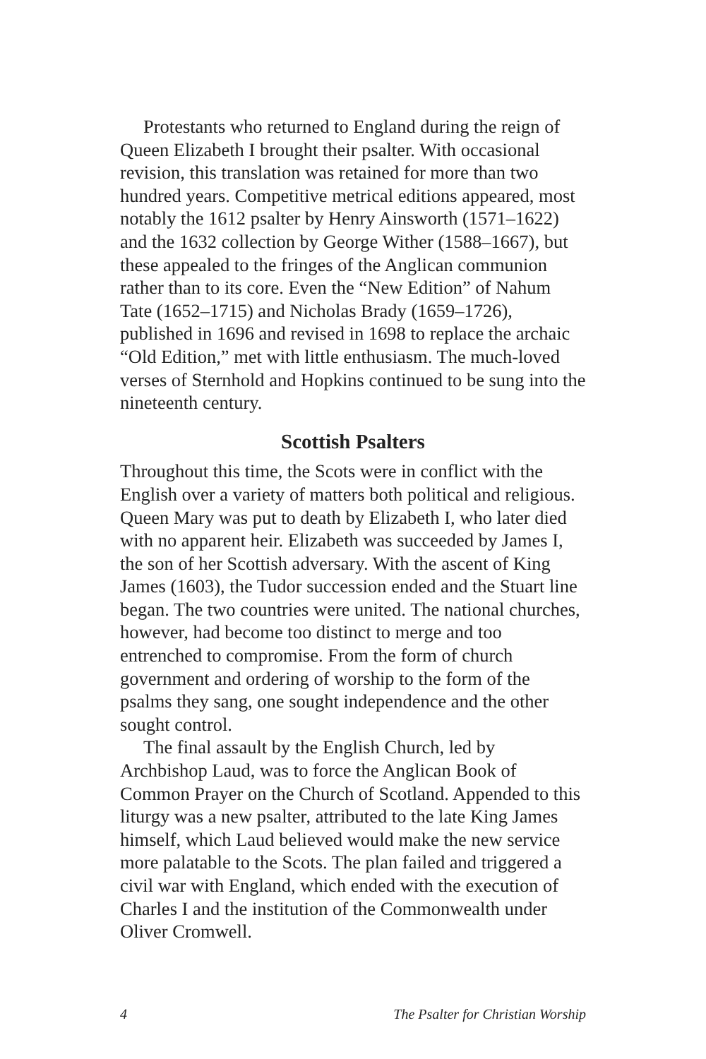Protestants who returned to England during the reign of Queen Elizabeth I brought their psalter. With occasional revision, this translation was retained for more than two hundred years. Competitive metrical editions appeared, most notably the 1612 psalter by Henry Ainsworth (1571–1622) and the 1632 collection by George Wither (1588–1667), but these appealed to the fringes of the Anglican communion rather than to its core. Even the “New Edition” of Nahum Tate (1652–1715) and Nicholas Brady (1659–1726), published in 1696 and revised in 1698 to replace the archaic “Old Edition,” met with little enthusiasm. The much-loved verses of Sternhold and Hopkins continued to be sung into the nineteenth century.
Scottish Psalters
Throughout this time, the Scots were in conflict with the English over a variety of matters both political and religious. Queen Mary was put to death by Elizabeth I, who later died with no apparent heir. Elizabeth was succeeded by James I, the son of her Scottish adversary. With the ascent of King James (1603), the Tudor succession ended and the Stuart line began. The two countries were united. The national churches, however, had become too distinct to merge and too entrenched to compromise. From the form of church government and ordering of worship to the form of the psalms they sang, one sought independence and the other sought control.
The final assault by the English Church, led by Archbishop Laud, was to force the Anglican Book of Common Prayer on the Church of Scotland. Appended to this liturgy was a new psalter, attributed to the late King James himself, which Laud believed would make the new service more palatable to the Scots. The plan failed and triggered a civil war with England, which ended with the execution of Charles I and the institution of the Commonwealth under Oliver Cromwell.
4 The Psalter for Christian Worship